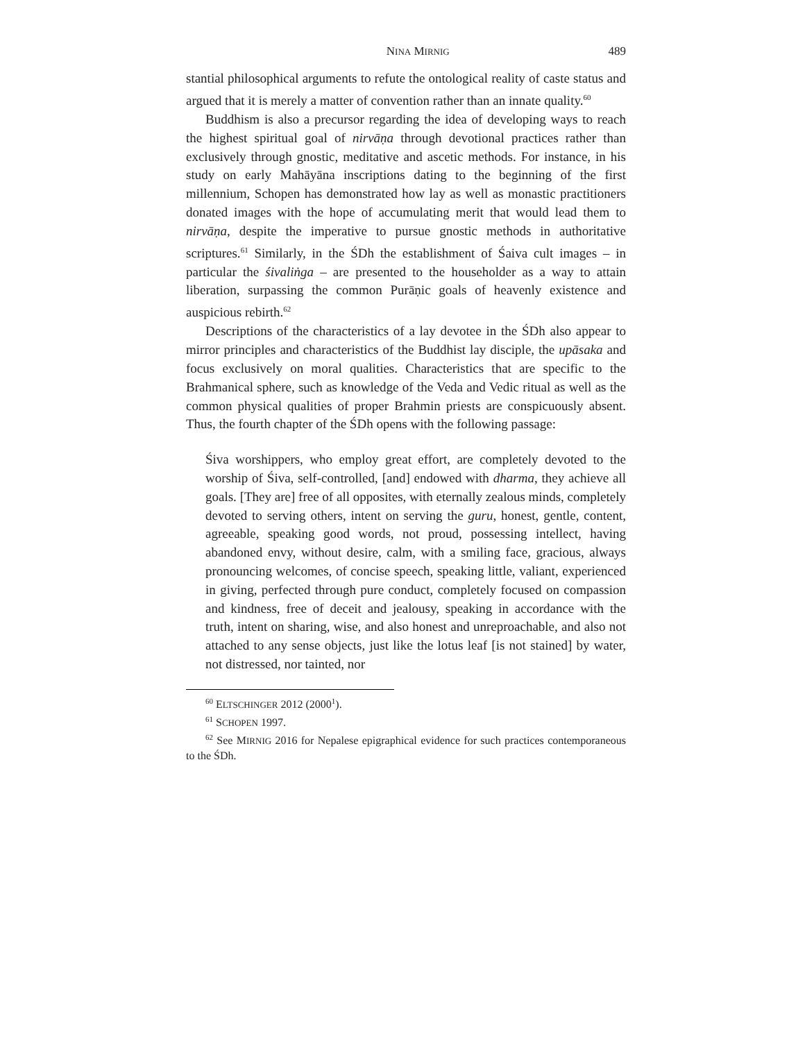NINA MIRNIG 489
stantial philosophical arguments to refute the ontological reality of caste status and argued that it is merely a matter of convention rather than an innate quality.<sup>60</sup>
Buddhism is also a precursor regarding the idea of developing ways to reach the highest spiritual goal of nirvāṇa through devotional practices rather than exclusively through gnostic, meditative and ascetic methods. For instance, in his study on early Mahāyāna inscriptions dating to the beginning of the first millennium, Schopen has demonstrated how lay as well as monastic practitioners donated images with the hope of accumulating merit that would lead them to nirvāṇa, despite the imperative to pursue gnostic methods in authoritative scriptures.<sup>61</sup> Similarly, in the ŚDh the establishment of Śaiva cult images – in particular the śivaliṅga – are presented to the householder as a way to attain liberation, surpassing the common Purāṇic goals of heavenly existence and auspicious rebirth.<sup>62</sup>
Descriptions of the characteristics of a lay devotee in the ŚDh also appear to mirror principles and characteristics of the Buddhist lay disciple, the upāsaka and focus exclusively on moral qualities. Characteristics that are specific to the Brahmanical sphere, such as knowledge of the Veda and Vedic ritual as well as the common physical qualities of proper Brahmin priests are conspicuously absent. Thus, the fourth chapter of the ŚDh opens with the following passage:
Śiva worshippers, who employ great effort, are completely devoted to the worship of Śiva, self-controlled, [and] endowed with dharma, they achieve all goals. [They are] free of all opposites, with eternally zealous minds, completely devoted to serving others, intent on serving the guru, honest, gentle, content, agreeable, speaking good words, not proud, possessing intellect, having abandoned envy, without desire, calm, with a smiling face, gracious, always pronouncing welcomes, of concise speech, speaking little, valiant, experienced in giving, perfected through pure conduct, completely focused on compassion and kindness, free of deceit and jealousy, speaking in accordance with the truth, intent on sharing, wise, and also honest and unreproachable, and also not attached to any sense objects, just like the lotus leaf [is not stained] by water, not distressed, nor tainted, nor
<sup>60</sup> ELTSCHINGER 2012 (2000<sup>1</sup>).
<sup>61</sup> SCHOPEN 1997.
<sup>62</sup> See MIRNIG 2016 for Nepalese epigraphical evidence for such practices contemporaneous to the ŚDh.